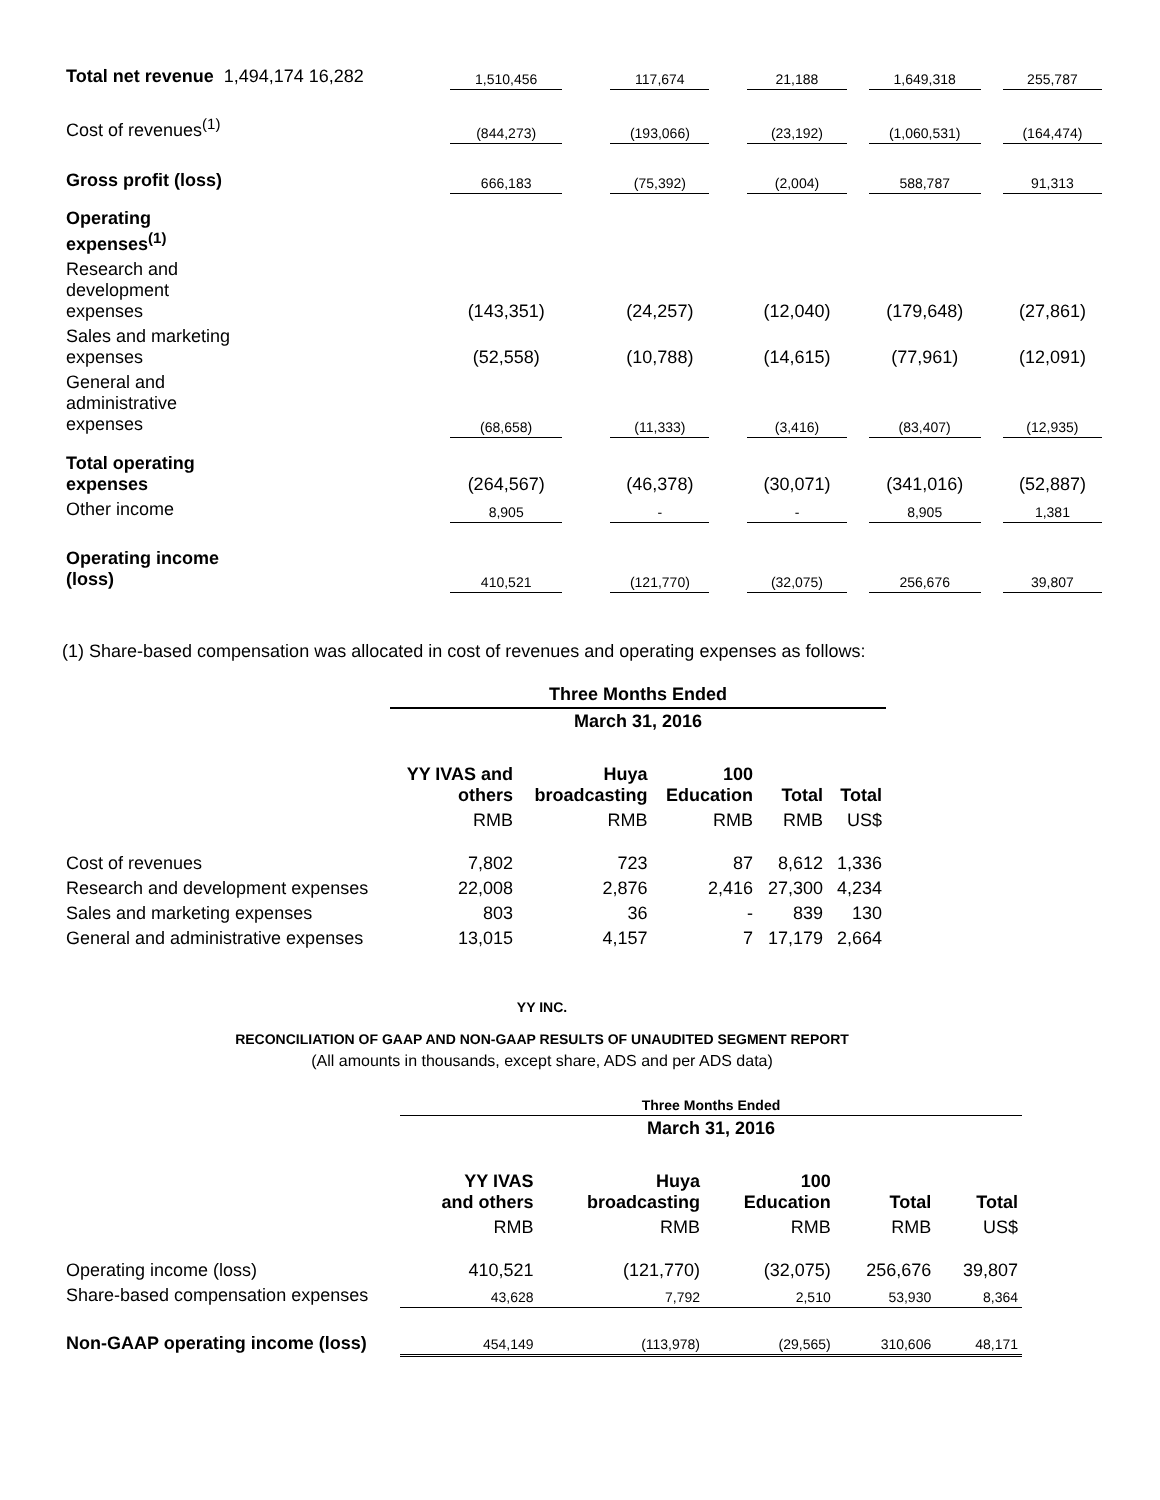| Total net revenue 1,494,174 16,282 | 1,510,456 | | 117,674 | | 21,188 | | 1,649,318 | | 255,787 |
| Cost of revenues<sup>(1)</sup> | (844,273) | | (193,066) | | (23,192) | | (1,060,531) | | (164,474) |
| Gross profit (loss) | 666,183 | | (75,392) | | (2,004) | | 588,787 | | 91,313 |
| Operating expenses<sup>(1)</sup> | | | | | | | | | |
| Research and development expenses | (143,351) | | (24,257) | | (12,040) | | (179,648) | | (27,861) |
| Sales and marketing expenses | (52,558) | | (10,788) | | (14,615) | | (77,961) | | (12,091) |
| General and administrative expenses | (68,658) | | (11,333) | | (3,416) | | (83,407) | | (12,935) |
| Total operating expenses | (264,567) | | (46,378) | | (30,071) | | (341,016) | | (52,887) |
| Other income | 8,905 | | - | | - | | 8,905 | | 1,381 |
| Operating income (loss) | 410,521 | | (121,770) | | (32,075) | | 256,676 | | 39,807 |
(1) Share-based compensation was allocated in cost of revenues and operating expenses as follows:
| | Three Months Ended | | | | |
| | March 31, 2016 | | | | |
| | YY IVAS and others | Huya broadcasting | 100 Education | Total | Total |
| | RMB | RMB | RMB | RMB | US$ |
| Cost of revenues | 7,802 | 723 | 87 | 8,612 | 1,336 |
| Research and development expenses | 22,008 | 2,876 | 2,416 | 27,300 | 4,234 |
| Sales and marketing expenses | 803 | 36 | - | 839 | 130 |
| General and administrative expenses | 13,015 | 4,157 | 7 | 17,179 | 2,664 |
YY INC.
RECONCILIATION OF GAAP AND NON-GAAP RESULTS OF UNAUDITED SEGMENT REPORT
(All amounts in thousands, except share, ADS and per ADS data)
| | Three Months Ended | | | | |
| | March 31, 2016 | | | | |
| | YY IVAS and others | Huya broadcasting | 100 Education | Total | Total |
| | RMB | RMB | RMB | RMB | US$ |
| Operating income (loss) | 410,521 | (121,770) | (32,075) | 256,676 | 39,807 |
| Share-based compensation expenses | 43,628 | 7,792 | 2,510 | 53,930 | 8,364 |
| Non-GAAP operating income (loss) | 454,149 | (113,978) | (29,565) | 310,606 | 48,171 |